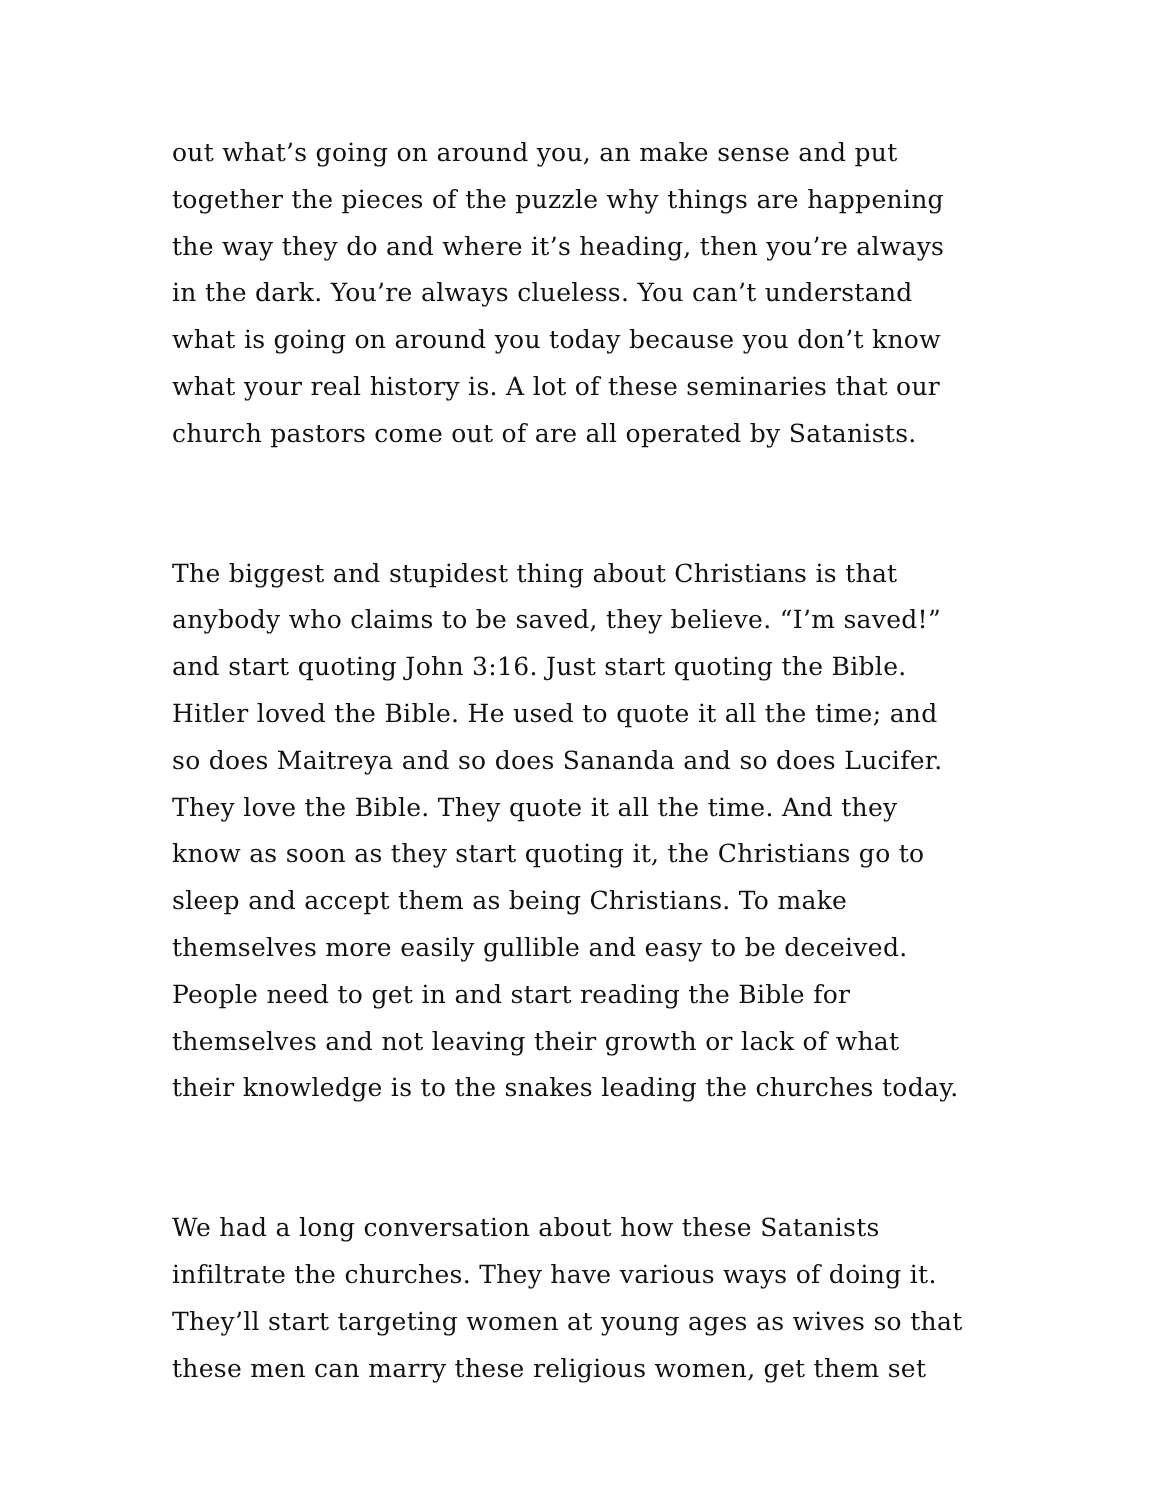out what’s going on around you, an make sense and put
together the pieces of the puzzle why things are happening
the way they do and where it’s heading, then you’re always
in the dark. You’re always clueless. You can’t understand
what is going on around you today because you don’t know
what your real history is. A lot of these seminaries that our
church pastors come out of are all operated by Satanists.
The biggest and stupidest thing about Christians is that
anybody who claims to be saved, they believe. “I’m saved!”
and start quoting John 3:16. Just start quoting the Bible.
Hitler loved the Bible. He used to quote it all the time; and
so does Maitreya and so does Sananda and so does Lucifer.
They love the Bible. They quote it all the time. And they
know as soon as they start quoting it, the Christians go to
sleep and accept them as being Christians. To make
themselves more easily gullible and easy to be deceived.
People need to get in and start reading the Bible for
themselves and not leaving their growth or lack of what
their knowledge is to the snakes leading the churches today.
We had a long conversation about how these Satanists
infiltrate the churches. They have various ways of doing it.
They’ll start targeting women at young ages as wives so that
these men can marry these religious women, get them set